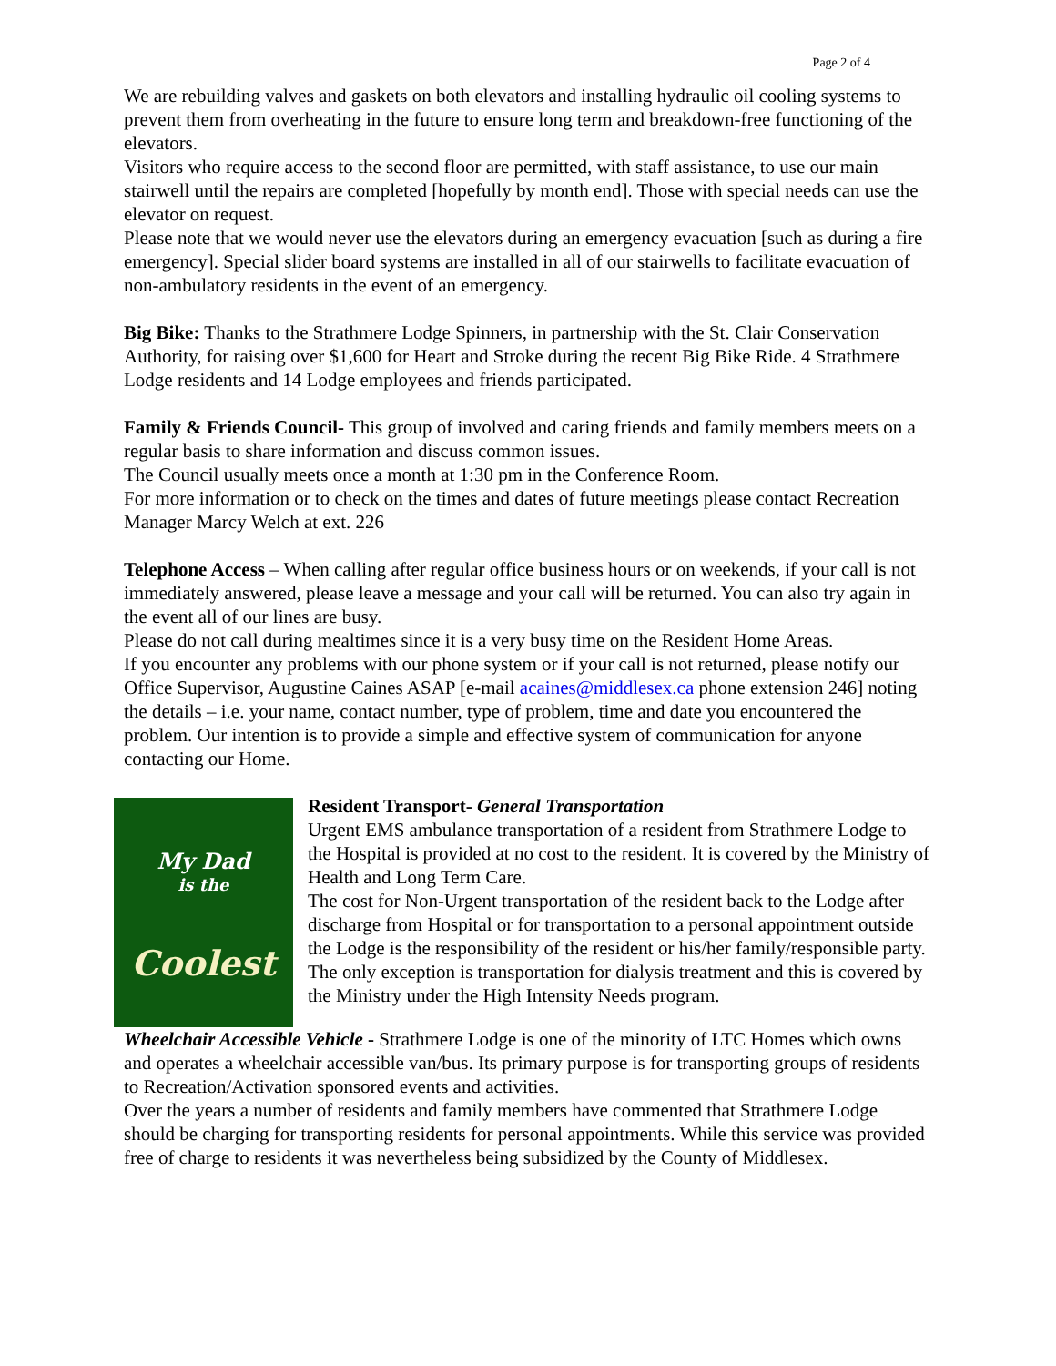Page 2 of 4
We are rebuilding valves and gaskets on both elevators and installing hydraulic oil cooling systems to prevent them from overheating in the future to ensure long term and breakdown-free functioning of the elevators.
Visitors who require access to the second floor are permitted, with staff assistance, to use our main stairwell until the repairs are completed [hopefully by month end]. Those with special needs can use the elevator on request.
Please note that we would never use the elevators during an emergency evacuation [such as during a fire emergency]. Special slider board systems are installed in all of our stairwells to facilitate evacuation of non-ambulatory residents in the event of an emergency.
Big Bike: Thanks to the Strathmere Lodge Spinners, in partnership with the St. Clair Conservation Authority, for raising over $1,600 for Heart and Stroke during the recent Big Bike Ride. 4 Strathmere Lodge residents and 14 Lodge employees and friends participated.
Family & Friends Council- This group of involved and caring friends and family members meets on a regular basis to share information and discuss common issues.
The Council usually meets once a month at 1:30 pm in the Conference Room.
For more information or to check on the times and dates of future meetings please contact Recreation Manager Marcy Welch at ext. 226
Telephone Access – When calling after regular office business hours or on weekends, if your call is not immediately answered, please leave a message and your call will be returned. You can also try again in the event all of our lines are busy.
Please do not call during mealtimes since it is a very busy time on the Resident Home Areas.
If you encounter any problems with our phone system or if your call is not returned, please notify our Office Supervisor, Augustine Caines ASAP [e-mail acaines@middlesex.ca phone extension 246] noting the details – i.e. your name, contact number, type of problem, time and date you encountered the problem. Our intention is to provide a simple and effective system of communication for anyone contacting our Home.
My Dad
is the
Coolest
Resident Transport- General Transportation
Urgent EMS ambulance transportation of a resident from Strathmere Lodge to the Hospital is provided at no cost to the resident. It is covered by the Ministry of Health and Long Term Care.
The cost for Non-Urgent transportation of the resident back to the Lodge after discharge from Hospital or for transportation to a personal appointment outside the Lodge is the responsibility of the resident or his/her family/responsible party. The only exception is transportation for dialysis treatment and this is covered by the Ministry under the High Intensity Needs program.
Wheelchair Accessible Vehicle - Strathmere Lodge is one of the minority of LTC Homes which owns and operates a wheelchair accessible van/bus. Its primary purpose is for transporting groups of residents to Recreation/Activation sponsored events and activities.
Over the years a number of residents and family members have commented that Strathmere Lodge should be charging for transporting residents for personal appointments. While this service was provided free of charge to residents it was nevertheless being subsidized by the County of Middlesex.